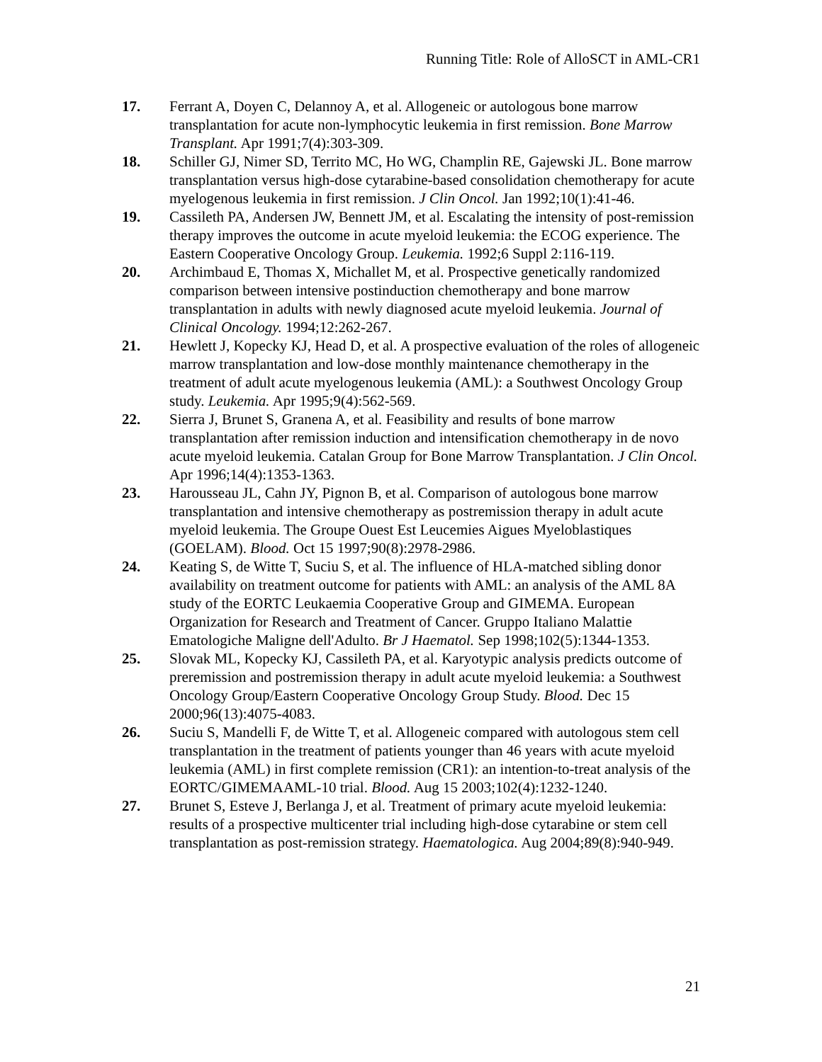Running Title: Role of AlloSCT in AML-CR1
17. Ferrant A, Doyen C, Delannoy A, et al. Allogeneic or autologous bone marrow transplantation for acute non-lymphocytic leukemia in first remission. Bone Marrow Transplant. Apr 1991;7(4):303-309.
18. Schiller GJ, Nimer SD, Territo MC, Ho WG, Champlin RE, Gajewski JL. Bone marrow transplantation versus high-dose cytarabine-based consolidation chemotherapy for acute myelogenous leukemia in first remission. J Clin Oncol. Jan 1992;10(1):41-46.
19. Cassileth PA, Andersen JW, Bennett JM, et al. Escalating the intensity of post-remission therapy improves the outcome in acute myeloid leukemia: the ECOG experience. The Eastern Cooperative Oncology Group. Leukemia. 1992;6 Suppl 2:116-119.
20. Archimbaud E, Thomas X, Michallet M, et al. Prospective genetically randomized comparison between intensive postinduction chemotherapy and bone marrow transplantation in adults with newly diagnosed acute myeloid leukemia. Journal of Clinical Oncology. 1994;12:262-267.
21. Hewlett J, Kopecky KJ, Head D, et al. A prospective evaluation of the roles of allogeneic marrow transplantation and low-dose monthly maintenance chemotherapy in the treatment of adult acute myelogenous leukemia (AML): a Southwest Oncology Group study. Leukemia. Apr 1995;9(4):562-569.
22. Sierra J, Brunet S, Granena A, et al. Feasibility and results of bone marrow transplantation after remission induction and intensification chemotherapy in de novo acute myeloid leukemia. Catalan Group for Bone Marrow Transplantation. J Clin Oncol. Apr 1996;14(4):1353-1363.
23. Harousseau JL, Cahn JY, Pignon B, et al. Comparison of autologous bone marrow transplantation and intensive chemotherapy as postremission therapy in adult acute myeloid leukemia. The Groupe Ouest Est Leucemies Aigues Myeloblastiques (GOELAM). Blood. Oct 15 1997;90(8):2978-2986.
24. Keating S, de Witte T, Suciu S, et al. The influence of HLA-matched sibling donor availability on treatment outcome for patients with AML: an analysis of the AML 8A study of the EORTC Leukaemia Cooperative Group and GIMEMA. European Organization for Research and Treatment of Cancer. Gruppo Italiano Malattie Ematologiche Maligne dell'Adulto. Br J Haematol. Sep 1998;102(5):1344-1353.
25. Slovak ML, Kopecky KJ, Cassileth PA, et al. Karyotypic analysis predicts outcome of preremission and postremission therapy in adult acute myeloid leukemia: a Southwest Oncology Group/Eastern Cooperative Oncology Group Study. Blood. Dec 15 2000;96(13):4075-4083.
26. Suciu S, Mandelli F, de Witte T, et al. Allogeneic compared with autologous stem cell transplantation in the treatment of patients younger than 46 years with acute myeloid leukemia (AML) in first complete remission (CR1): an intention-to-treat analysis of the EORTC/GIMEMAAML-10 trial. Blood. Aug 15 2003;102(4):1232-1240.
27. Brunet S, Esteve J, Berlanga J, et al. Treatment of primary acute myeloid leukemia: results of a prospective multicenter trial including high-dose cytarabine or stem cell transplantation as post-remission strategy. Haematologica. Aug 2004;89(8):940-949.
21